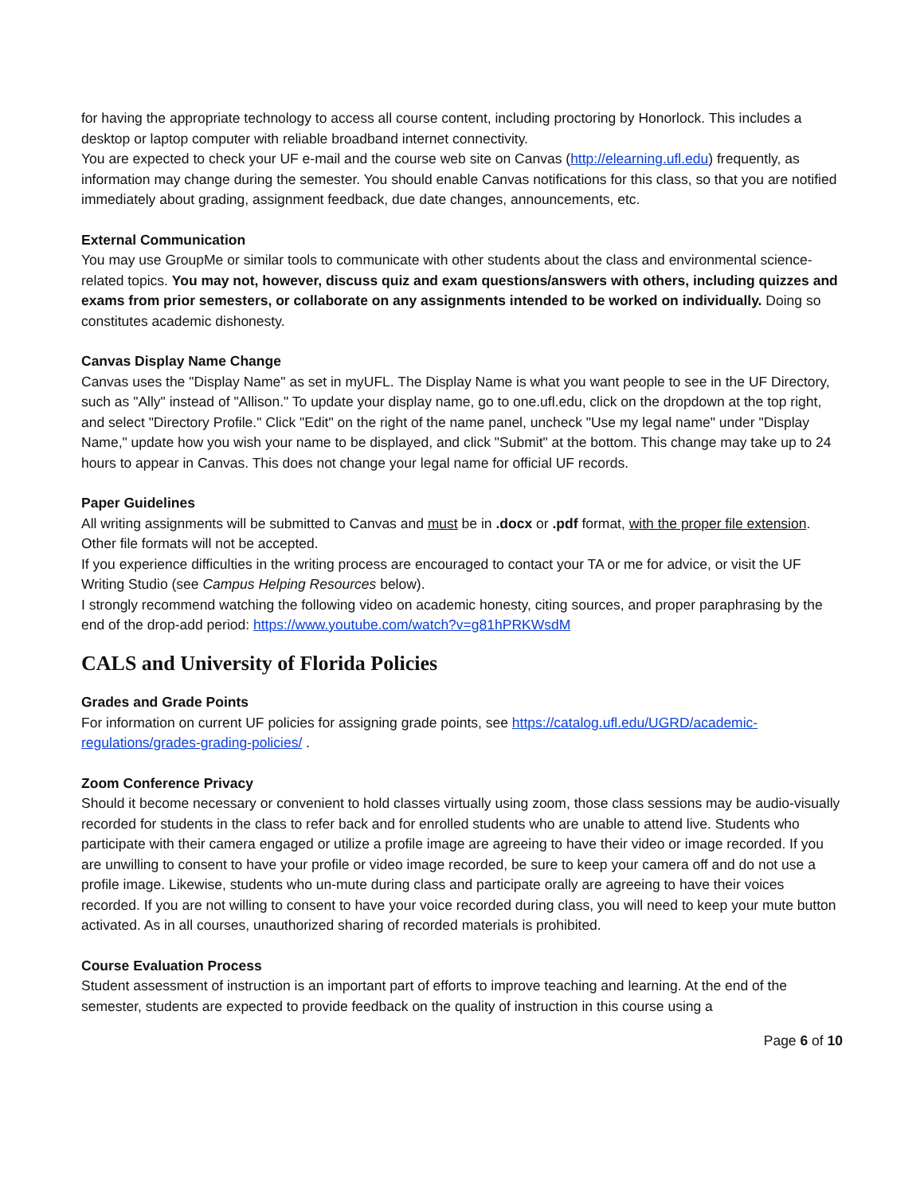for having the appropriate technology to access all course content, including proctoring by Honorlock. This includes a desktop or laptop computer with reliable broadband internet connectivity.
You are expected to check your UF e-mail and the course web site on Canvas (http://elearning.ufl.edu) frequently, as information may change during the semester. You should enable Canvas notifications for this class, so that you are notified immediately about grading, assignment feedback, due date changes, announcements, etc.
External Communication
You may use GroupMe or similar tools to communicate with other students about the class and environmental science-related topics. You may not, however, discuss quiz and exam questions/answers with others, including quizzes and exams from prior semesters, or collaborate on any assignments intended to be worked on individually. Doing so constitutes academic dishonesty.
Canvas Display Name Change
Canvas uses the "Display Name" as set in myUFL. The Display Name is what you want people to see in the UF Directory, such as "Ally" instead of "Allison." To update your display name, go to one.ufl.edu, click on the dropdown at the top right, and select "Directory Profile." Click "Edit" on the right of the name panel, uncheck "Use my legal name" under "Display Name," update how you wish your name to be displayed, and click "Submit" at the bottom. This change may take up to 24 hours to appear in Canvas. This does not change your legal name for official UF records.
Paper Guidelines
All writing assignments will be submitted to Canvas and must be in .docx or .pdf format, with the proper file extension. Other file formats will not be accepted.
If you experience difficulties in the writing process are encouraged to contact your TA or me for advice, or visit the UF Writing Studio (see Campus Helping Resources below).
I strongly recommend watching the following video on academic honesty, citing sources, and proper paraphrasing by the end of the drop-add period: https://www.youtube.com/watch?v=g81hPRKWsdM
CALS and University of Florida Policies
Grades and Grade Points
For information on current UF policies for assigning grade points, see https://catalog.ufl.edu/UGRD/academic-regulations/grades-grading-policies/ .
Zoom Conference Privacy
Should it become necessary or convenient to hold classes virtually using zoom, those class sessions may be audio-visually recorded for students in the class to refer back and for enrolled students who are unable to attend live. Students who participate with their camera engaged or utilize a profile image are agreeing to have their video or image recorded. If you are unwilling to consent to have your profile or video image recorded, be sure to keep your camera off and do not use a profile image. Likewise, students who un-mute during class and participate orally are agreeing to have their voices recorded. If you are not willing to consent to have your voice recorded during class, you will need to keep your mute button activated. As in all courses, unauthorized sharing of recorded materials is prohibited.
Course Evaluation Process
Student assessment of instruction is an important part of efforts to improve teaching and learning. At the end of the semester, students are expected to provide feedback on the quality of instruction in this course using a
Page 6 of 10